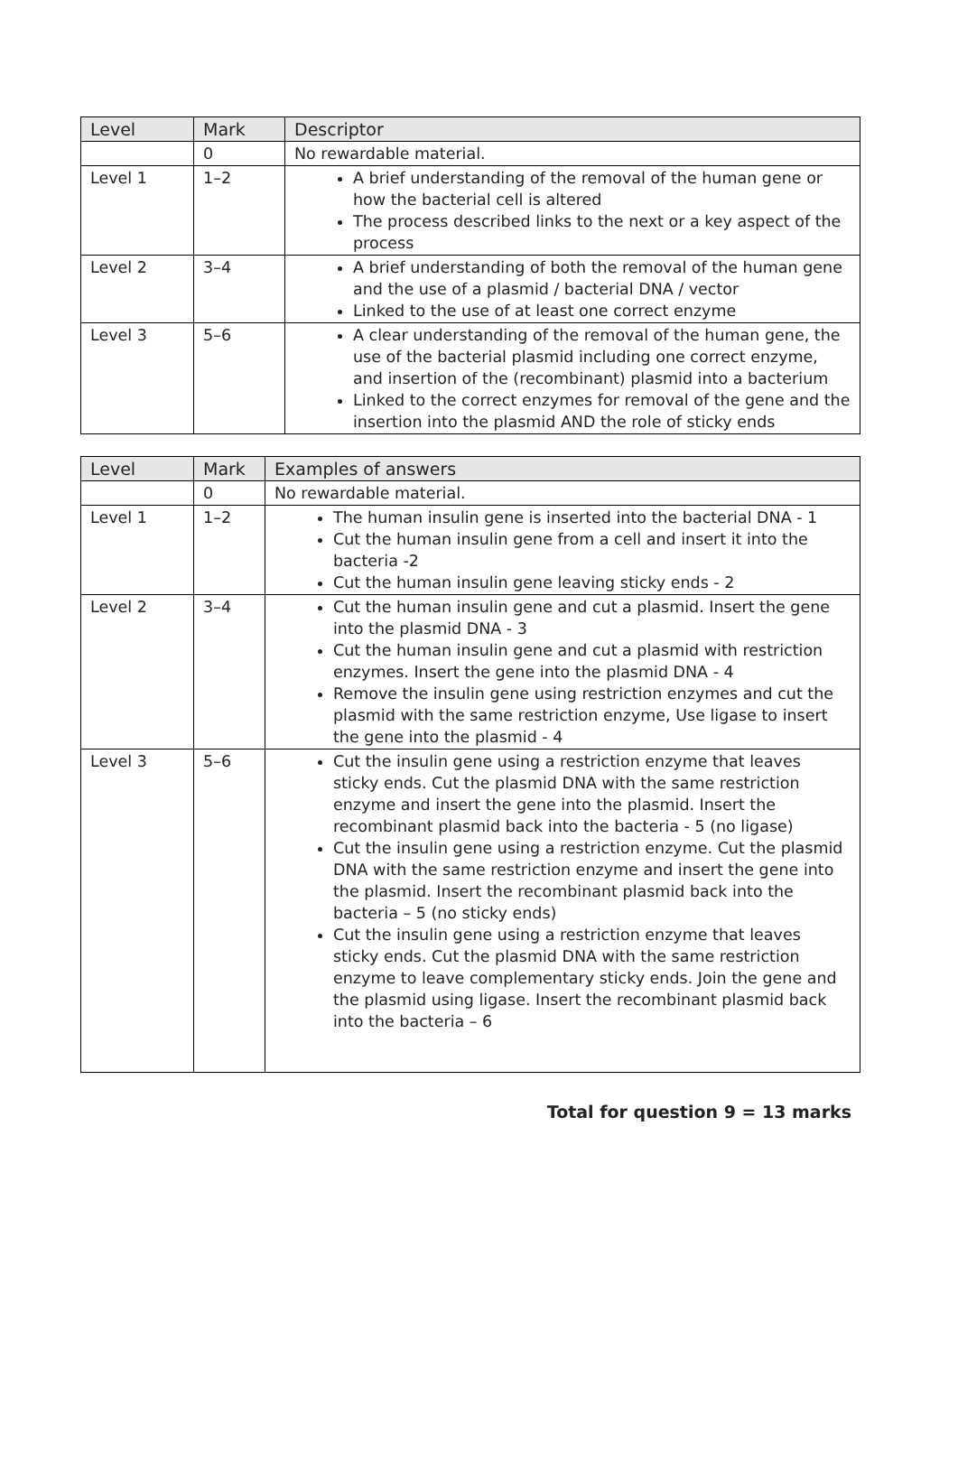| Level | Mark | Descriptor |
| --- | --- | --- |
| | 0 | No rewardable material. |
| Level 1 | 1–2 | A brief understanding of the removal of the human gene or how the bacterial cell is altered The process described links to the next or a key aspect of the process |
| Level 2 | 3–4 | A brief understanding of both the removal of the human gene and the use of a plasmid / bacterial DNA / vector Linked to the use of at least one correct enzyme |
| Level 3 | 5–6 | A clear understanding of the removal of the human gene, the use of the bacterial plasmid including one correct enzyme, and insertion of the (recombinant) plasmid into a bacterium Linked to the correct enzymes for removal of the gene and the insertion into the plasmid AND the role of sticky ends |
| Level | Mark | Examples of answers |
| --- | --- | --- |
| | 0 | No rewardable material. |
| Level 1 | 1–2 | The human insulin gene is inserted into the bacterial DNA - 1 Cut the human insulin gene from a cell and insert it into the bacteria -2 Cut the human insulin gene leaving sticky ends - 2 |
| Level 2 | 3–4 | Cut the human insulin gene and cut a plasmid. Insert the gene into the plasmid DNA - 3 Cut the human insulin gene and cut a plasmid with restriction enzymes. Insert the gene into the plasmid DNA - 4 Remove the insulin gene using restriction enzymes and cut the plasmid with the same restriction enzyme, Use ligase to insert the gene into the plasmid - 4 |
| Level 3 | 5–6 | Cut the insulin gene using a restriction enzyme that leaves sticky ends. Cut the plasmid DNA with the same restriction enzyme and insert the gene into the plasmid. Insert the recombinant plasmid back into the bacteria - 5 (no ligase) Cut the insulin gene using a restriction enzyme. Cut the plasmid DNA with the same restriction enzyme and insert the gene into the plasmid. Insert the recombinant plasmid back into the bacteria – 5 (no sticky ends) Cut the insulin gene using a restriction enzyme that leaves sticky ends. Cut the plasmid DNA with the same restriction enzyme to leave complementary sticky ends. Join the gene and the plasmid using ligase. Insert the recombinant plasmid back into the bacteria – 6 |
Total for question 9 = 13 marks